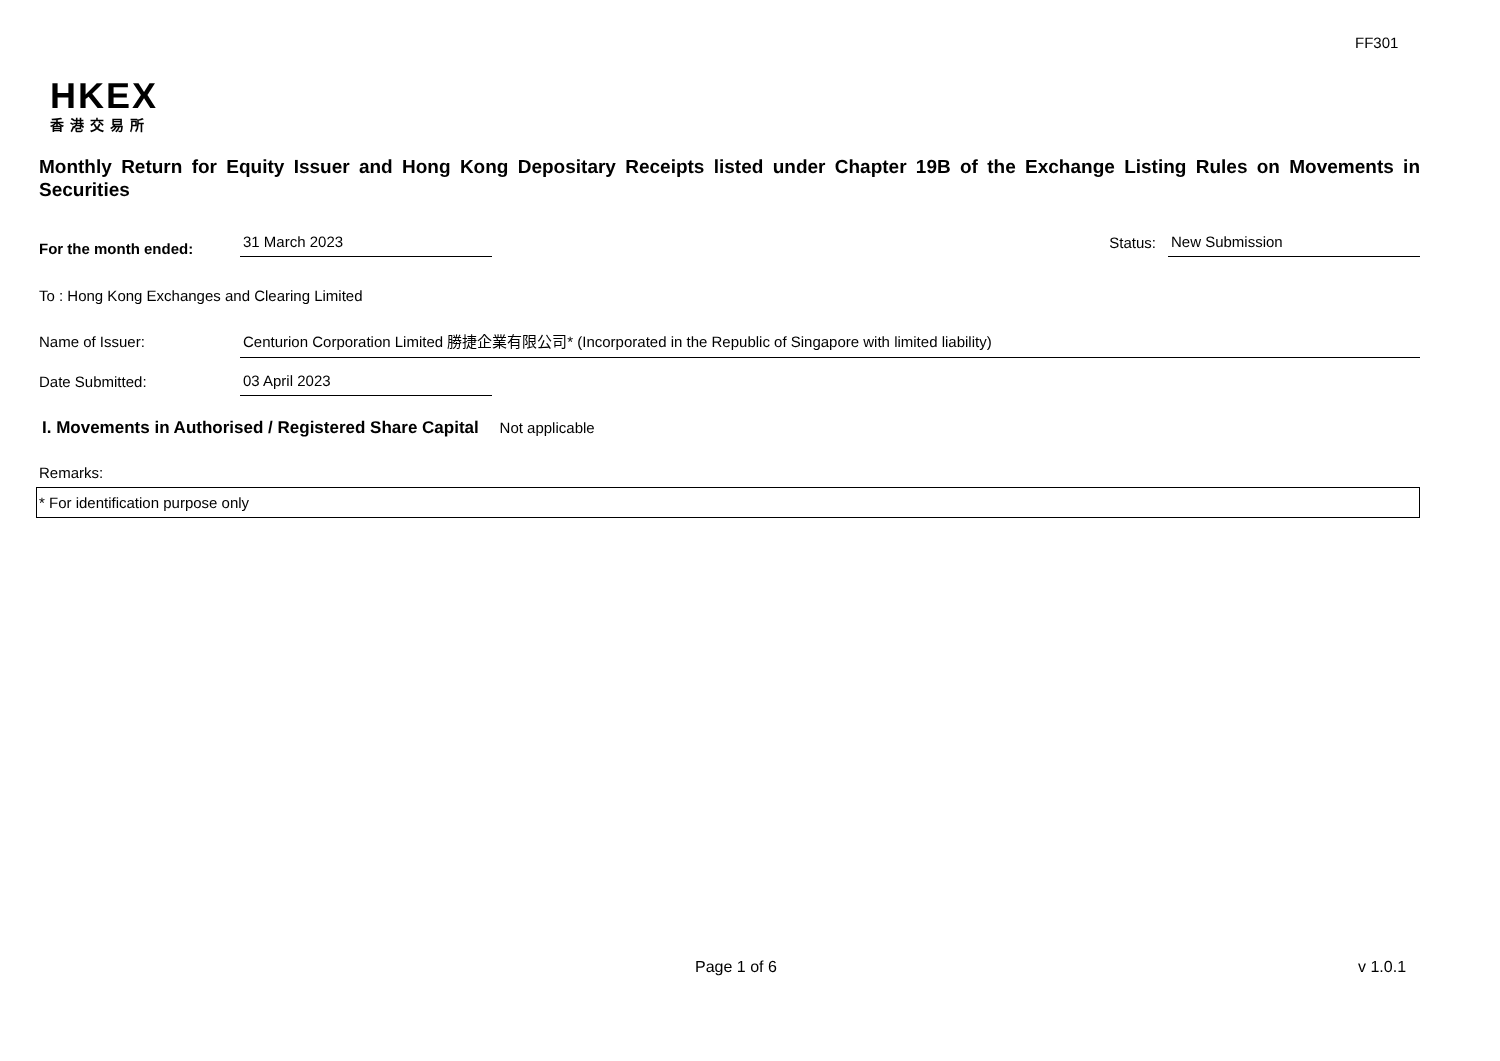FF301
HKEX
香港交易所
Monthly Return for Equity Issuer and Hong Kong Depositary Receipts listed under Chapter 19B of the Exchange Listing Rules on Movements in Securities
For the month ended:
31 March 2023
Status:
New Submission
To : Hong Kong Exchanges and Clearing Limited
Name of Issuer:
Centurion Corporation Limited 勝捷企業有限公司* (Incorporated in the Republic of Singapore with limited liability)
Date Submitted:
03 April 2023
I. Movements in Authorised / Registered Share Capital Not applicable
Remarks:
* For identification purpose only
Page 1 of 6 v 1.0.1